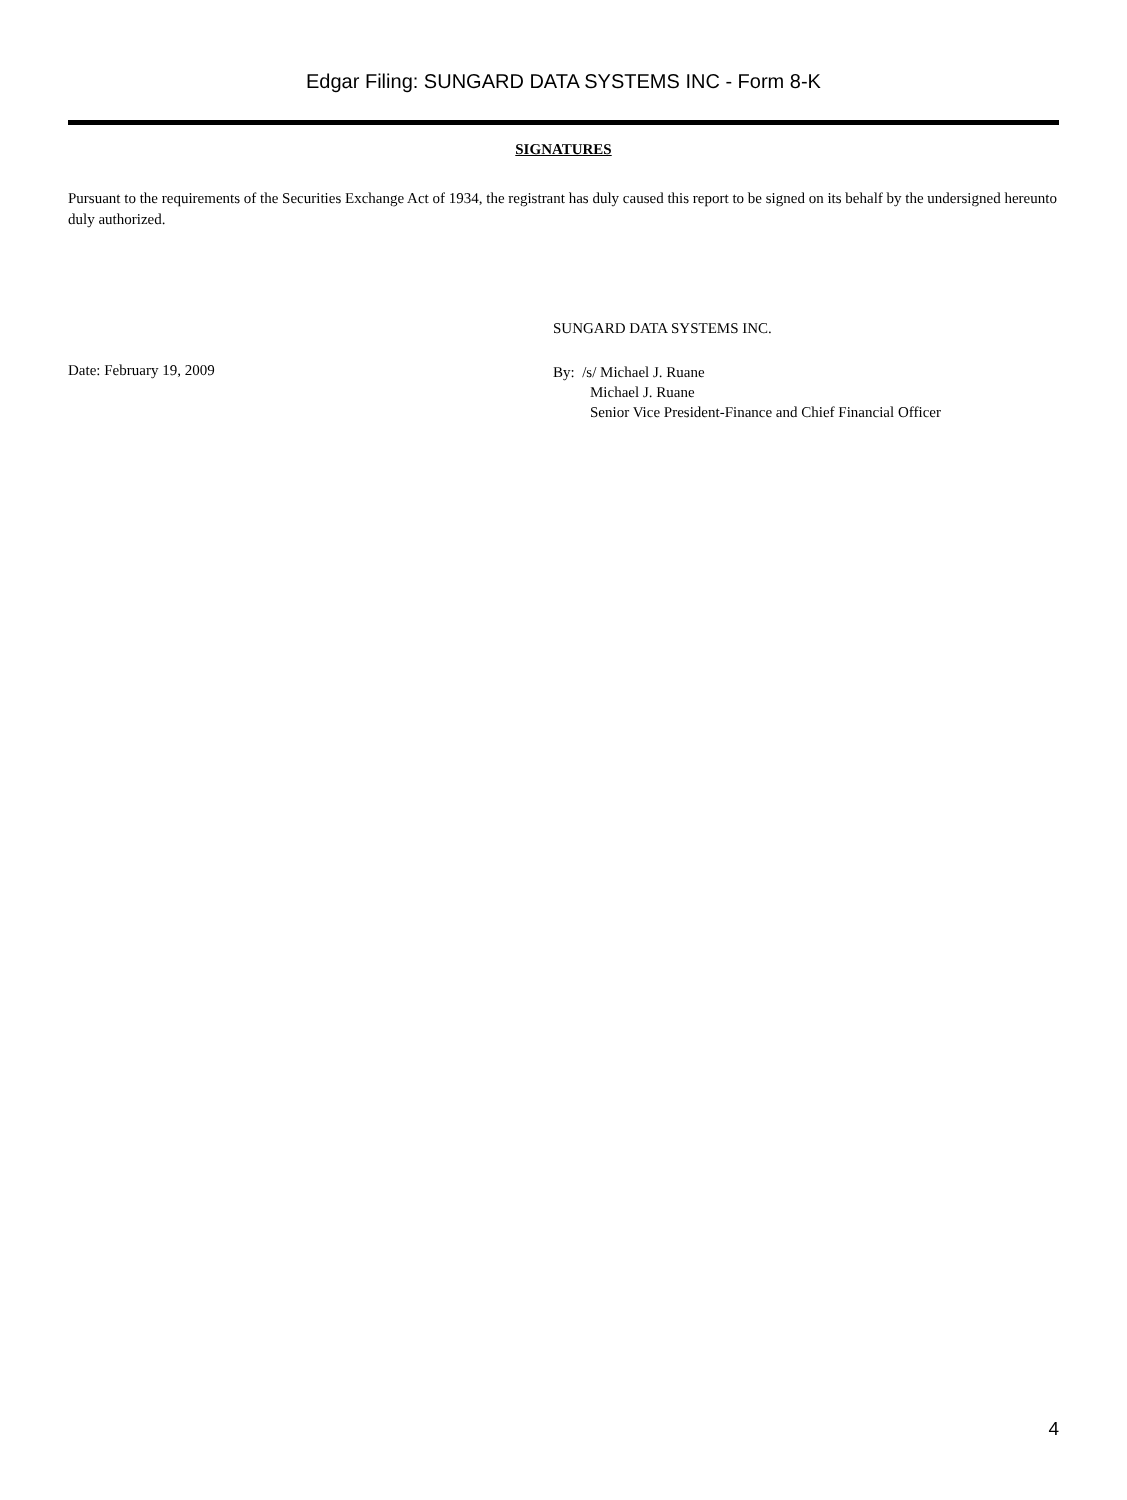Edgar Filing: SUNGARD DATA SYSTEMS INC - Form 8-K
SIGNATURES
Pursuant to the requirements of the Securities Exchange Act of 1934, the registrant has duly caused this report to be signed on its behalf by the undersigned hereunto duly authorized.
Date: February 19, 2009
SUNGARD DATA SYSTEMS INC.
By: /s/ Michael J. Ruane
Michael J. Ruane
Senior Vice President-Finance and Chief Financial Officer
4